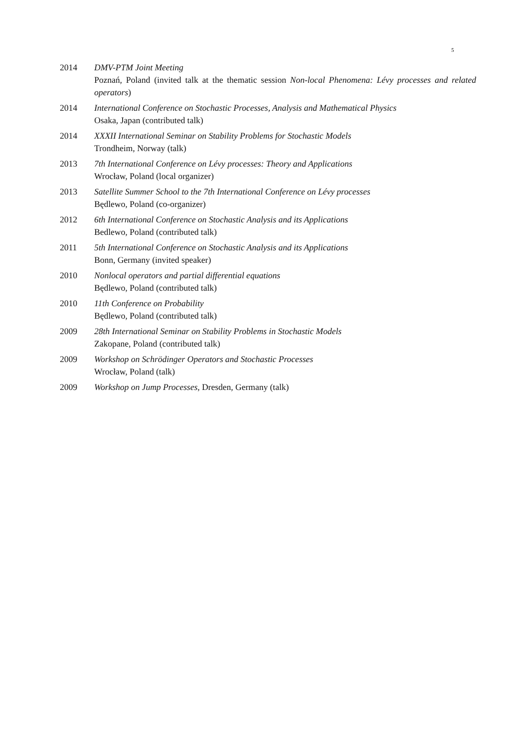5
2014 DMV-PTM Joint Meeting
Poznań, Poland (invited talk at the thematic session Non-local Phenomena: Lévy processes and related operators)
2014 International Conference on Stochastic Processes, Analysis and Mathematical Physics
Osaka, Japan (contributed talk)
2014 XXXII International Seminar on Stability Problems for Stochastic Models
Trondheim, Norway (talk)
2013 7th International Conference on Lévy processes: Theory and Applications
Wrocław, Poland (local organizer)
2013 Satellite Summer School to the 7th International Conference on Lévy processes
Będlewo, Poland (co-organizer)
2012 6th International Conference on Stochastic Analysis and its Applications
Bedlewo, Poland (contributed talk)
2011 5th International Conference on Stochastic Analysis and its Applications
Bonn, Germany (invited speaker)
2010 Nonlocal operators and partial differential equations
Będlewo, Poland (contributed talk)
2010 11th Conference on Probability
Będlewo, Poland (contributed talk)
2009 28th International Seminar on Stability Problems in Stochastic Models
Zakopane, Poland (contributed talk)
2009 Workshop on Schrödinger Operators and Stochastic Processes
Wrocław, Poland (talk)
2009 Workshop on Jump Processes, Dresden, Germany (talk)